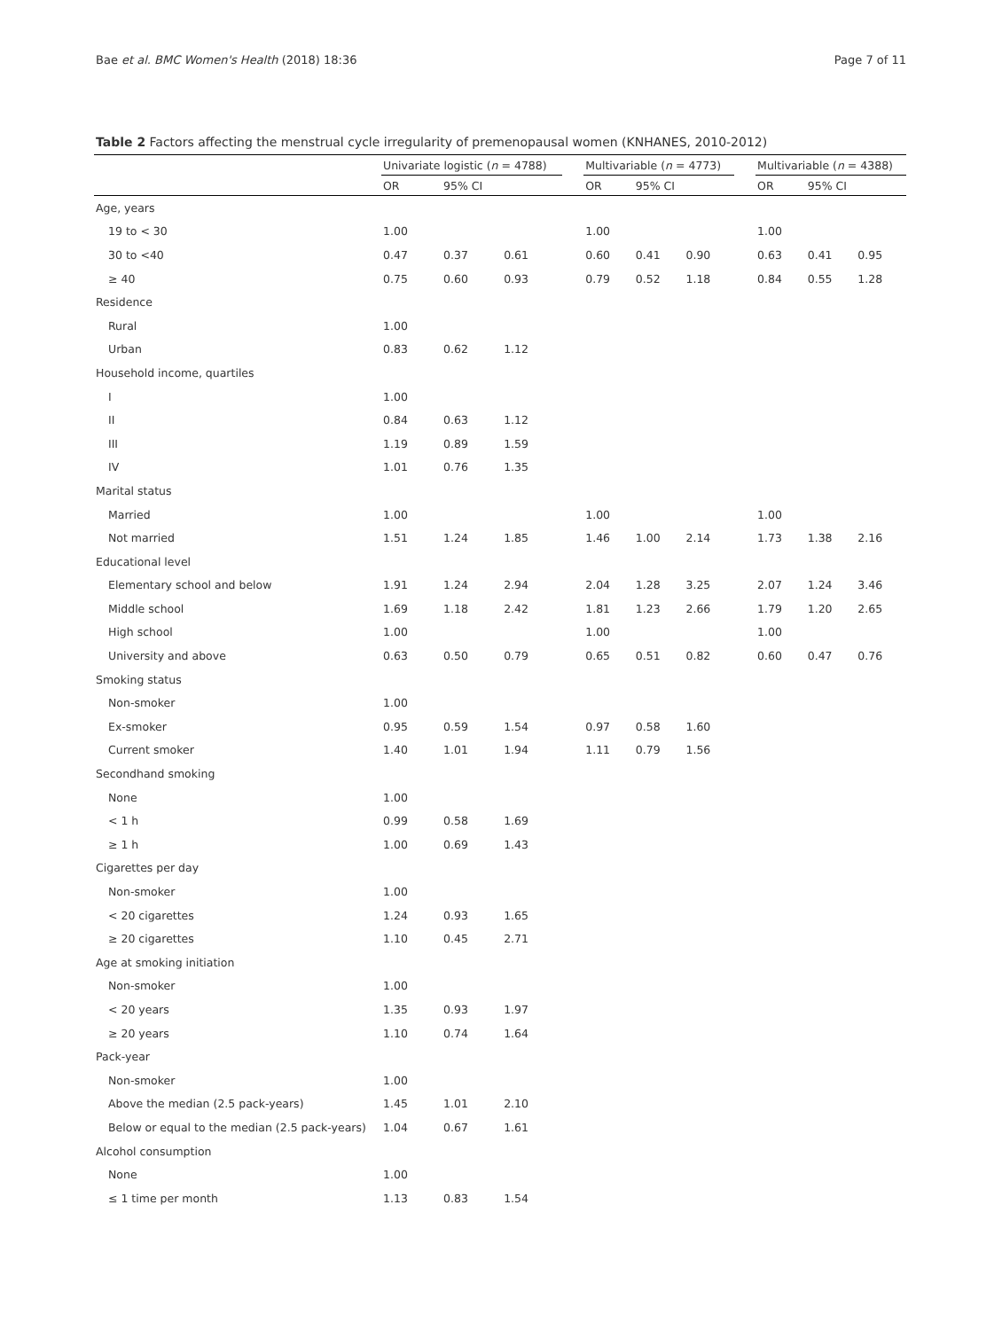Bae et al. BMC Women's Health (2018) 18:36 Page 7 of 11
Table 2 Factors affecting the menstrual cycle irregularity of premenopausal women (KNHANES, 2010-2012)
| | Univariate logistic ( n = 4788) | | | | Multivariable ( n = 4773) | | | | Multivariable ( n = 4388) | | |
| --- | --- | --- | --- | --- | --- | --- | --- | --- | --- | --- | --- |
| | OR | 95% CI | | | OR | 95% CI | | | OR | 95% CI | |
| Age, years | | | | | | | | | | | |
| 19 to < 30 | 1.00 | | | | 1.00 | | | | 1.00 | | |
| 30 to <40 | 0.47 | 0.37 | 0.61 | | 0.60 | 0.41 | 0.90 | | 0.63 | 0.41 | 0.95 |
| ≥ 40 | 0.75 | 0.60 | 0.93 | | 0.79 | 0.52 | 1.18 | | 0.84 | 0.55 | 1.28 |
| Residence | | | | | | | | | | | |
| Rural | 1.00 | | | | | | | | | | |
| Urban | 0.83 | 0.62 | 1.12 | | | | | | | | |
| Household income, quartiles | | | | | | | | | | | |
| I | 1.00 | | | | | | | | | | |
| II | 0.84 | 0.63 | 1.12 | | | | | | | | |
| III | 1.19 | 0.89 | 1.59 | | | | | | | | |
| IV | 1.01 | 0.76 | 1.35 | | | | | | | | |
| Marital status | | | | | | | | | | | |
| Married | 1.00 | | | | 1.00 | | | | 1.00 | | |
| Not married | 1.51 | 1.24 | 1.85 | | 1.46 | 1.00 | 2.14 | | 1.73 | 1.38 | 2.16 |
| Educational level | | | | | | | | | | | |
| Elementary school and below | 1.91 | 1.24 | 2.94 | | 2.04 | 1.28 | 3.25 | | 2.07 | 1.24 | 3.46 |
| Middle school | 1.69 | 1.18 | 2.42 | | 1.81 | 1.23 | 2.66 | | 1.79 | 1.20 | 2.65 |
| High school | 1.00 | | | | 1.00 | | | | 1.00 | | |
| University and above | 0.63 | 0.50 | 0.79 | | 0.65 | 0.51 | 0.82 | | 0.60 | 0.47 | 0.76 |
| Smoking status | | | | | | | | | | | |
| Non-smoker | 1.00 | | | | | | | | | | |
| Ex-smoker | 0.95 | 0.59 | 1.54 | | 0.97 | 0.58 | 1.60 | | | | |
| Current smoker | 1.40 | 1.01 | 1.94 | | 1.11 | 0.79 | 1.56 | | | | |
| Secondhand smoking | | | | | | | | | | | |
| None | 1.00 | | | | | | | | | | |
| < 1 h | 0.99 | 0.58 | 1.69 | | | | | | | | |
| ≥ 1 h | 1.00 | 0.69 | 1.43 | | | | | | | | |
| Cigarettes per day | | | | | | | | | | | |
| Non-smoker | 1.00 | | | | | | | | | | |
| < 20 cigarettes | 1.24 | 0.93 | 1.65 | | | | | | | | |
| ≥ 20 cigarettes | 1.10 | 0.45 | 2.71 | | | | | | | | |
| Age at smoking initiation | | | | | | | | | | | |
| Non-smoker | 1.00 | | | | | | | | | | |
| < 20 years | 1.35 | 0.93 | 1.97 | | | | | | | | |
| ≥ 20 years | 1.10 | 0.74 | 1.64 | | | | | | | | |
| Pack-year | | | | | | | | | | | |
| Non-smoker | 1.00 | | | | | | | | | | |
| Above the median (2.5 pack-years) | 1.45 | 1.01 | 2.10 | | | | | | | | |
| Below or equal to the median (2.5 pack-years) | 1.04 | 0.67 | 1.61 | | | | | | | | |
| Alcohol consumption | | | | | | | | | | | |
| None | 1.00 | | | | | | | | | | |
| ≤ 1 time per month | 1.13 | 0.83 | 1.54 | | | | | | | | |